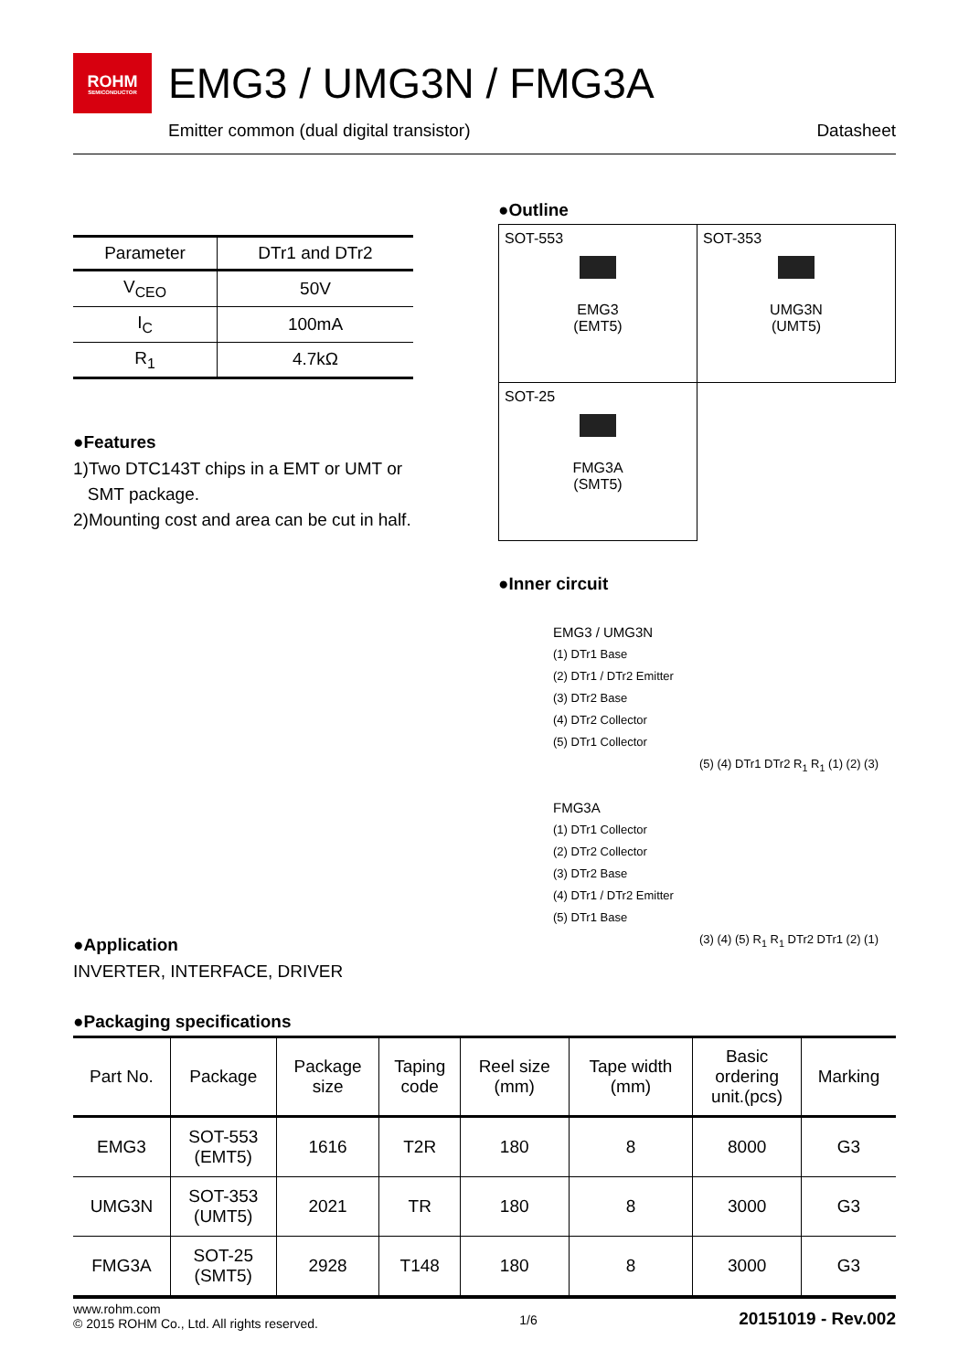ROHM
SEMICONDUCTOR
EMG3 / UMG3N / FMG3A
Emitter common (dual digital transistor) Datasheet
| Parameter | DTr1 and DTr2 |
| --- | --- |
| V<sub>CEO</sub> | 50V |
| I<sub>C</sub> | 100mA |
| R<sub>1</sub> | 4.7kΩ |
●Features
1)Two DTC143T chips in a EMT or UMT or
SMT package.
2)Mounting cost and area can be cut in half.
●Application
INVERTER, INTERFACE, DRIVER
●Outline
| SOT-553 EMG3 (EMT5) | SOT-353 UMG3N (UMT5) |
| SOT-25 FMG3A (SMT5) | |
●Inner circuit
EMG3 / UMG3N
(1) DTr1 Base
(2) DTr1 / DTr2 Emitter
(3) DTr2 Base
(4) DTr2 Collector
(5) DTr1 Collector
(5) (4) DTr1 DTr2 R<sub>1</sub> R<sub>1</sub> (1) (2) (3)
FMG3A
(1) DTr1 Collector
(2) DTr2 Collector
(3) DTr2 Base
(4) DTr1 / DTr2 Emitter
(5) DTr1 Base
(3) (4) (5) R<sub>1</sub> R<sub>1</sub> DTr2 DTr1 (2) (1)
●Packaging specifications
| Part No. | Package | Package size | Taping code | Reel size (mm) | Tape width (mm) | Basic ordering unit.(pcs) | Marking |
| --- | --- | --- | --- | --- | --- | --- | --- |
| EMG3 | SOT-553 (EMT5) | 1616 | T2R | 180 | 8 | 8000 | G3 |
| UMG3N | SOT-353 (UMT5) | 2021 | TR | 180 | 8 | 3000 | G3 |
| FMG3A | SOT-25 (SMT5) | 2928 | T148 | 180 | 8 | 3000 | G3 |
www.rohm.com
© 2015 ROHM Co., Ltd. All rights reserved. 1/6 20151019 - Rev.002